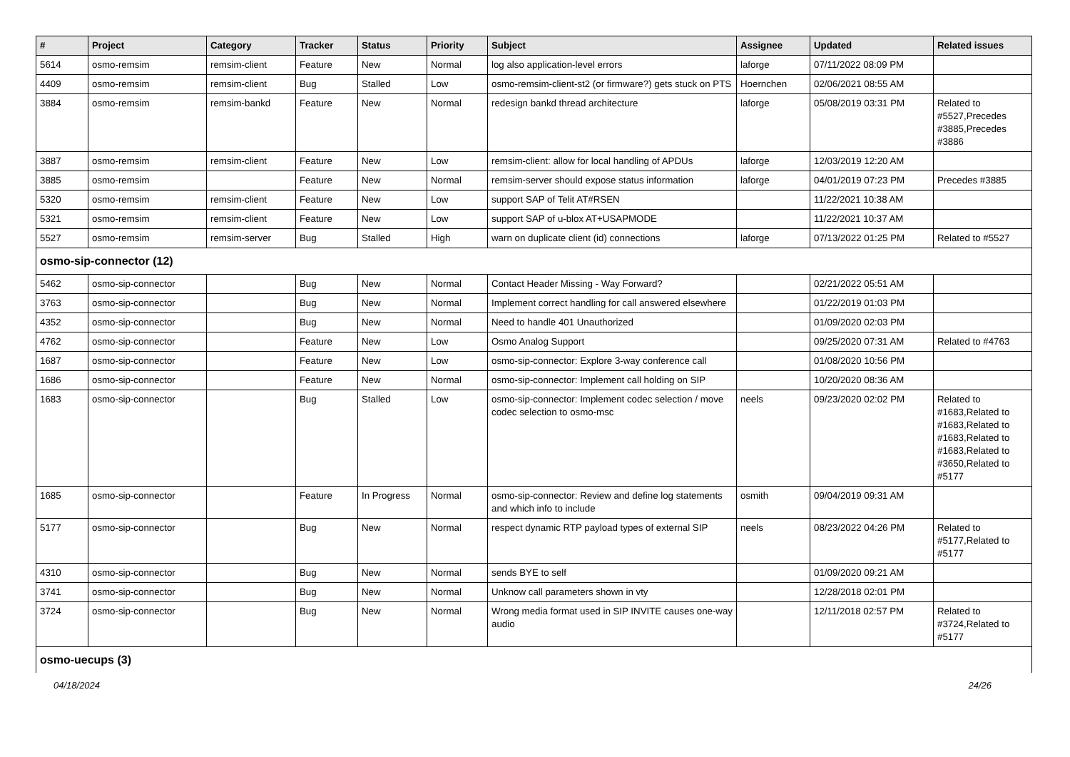| # | Project | Category | Tracker | Status | Priority | Subject | Assignee | Updated | Related issues |
| --- | --- | --- | --- | --- | --- | --- | --- | --- | --- |
| 5614 | osmo-remsim | remsim-client | Feature | New | Normal | log also application-level errors | laforge | 07/11/2022 08:09 PM | |
| 4409 | osmo-remsim | remsim-client | Bug | Stalled | Low | osmo-remsim-client-st2 (or firmware?) gets stuck on PTS | Hoernchen | 02/06/2021 08:55 AM | |
| 3884 | osmo-remsim | remsim-bankd | Feature | New | Normal | redesign bankd thread architecture | laforge | 05/08/2019 03:31 PM | Related to #5527,Precedes #3885,Precedes #3886 |
| 3887 | osmo-remsim | remsim-client | Feature | New | Low | remsim-client: allow for local handling of APDUs | laforge | 12/03/2019 12:20 AM | |
| 3885 | osmo-remsim | | Feature | New | Normal | remsim-server should expose status information | laforge | 04/01/2019 07:23 PM | Precedes #3885 |
| 5320 | osmo-remsim | remsim-client | Feature | New | Low | support SAP of Telit AT#RSEN | | 11/22/2021 10:38 AM | |
| 5321 | osmo-remsim | remsim-client | Feature | New | Low | support SAP of u-blox AT+USAPMODE | | 11/22/2021 10:37 AM | |
| 5527 | osmo-remsim | remsim-server | Bug | Stalled | High | warn on duplicate client (id) connections | laforge | 07/13/2022 01:25 PM | Related to #5527 |
| osmo-sip-connector (12) | | | | | | | | | |
| 5462 | osmo-sip-connector | | Bug | New | Normal | Contact Header Missing - Way Forward? | | 02/21/2022 05:51 AM | |
| 3763 | osmo-sip-connector | | Bug | New | Normal | Implement correct handling for call answered elsewhere | | 01/22/2019 01:03 PM | |
| 4352 | osmo-sip-connector | | Bug | New | Normal | Need to handle 401 Unauthorized | | 01/09/2020 02:03 PM | |
| 4762 | osmo-sip-connector | | Feature | New | Low | Osmo Analog Support | | 09/25/2020 07:31 AM | Related to #4763 |
| 1687 | osmo-sip-connector | | Feature | New | Low | osmo-sip-connector: Explore 3-way conference call | | 01/08/2020 10:56 PM | |
| 1686 | osmo-sip-connector | | Feature | New | Normal | osmo-sip-connector: Implement call holding on SIP | | 10/20/2020 08:36 AM | |
| 1683 | osmo-sip-connector | | Bug | Stalled | Low | osmo-sip-connector: Implement codec selection / move codec selection to osmo-msc | neels | 09/23/2020 02:02 PM | Related to #1683,Related to #1683,Related to #1683,Related to #1683,Related to #3650,Related to #5177 |
| 1685 | osmo-sip-connector | | Feature | In Progress | Normal | osmo-sip-connector: Review and define log statements and which info to include | osmith | 09/04/2019 09:31 AM | |
| 5177 | osmo-sip-connector | | Bug | New | Normal | respect dynamic RTP payload types of external SIP | neels | 08/23/2022 04:26 PM | Related to #5177,Related to #5177 |
| 4310 | osmo-sip-connector | | Bug | New | Normal | sends BYE to self | | 01/09/2020 09:21 AM | |
| 3741 | osmo-sip-connector | | Bug | New | Normal | Unknow call parameters shown in vty | | 12/28/2018 02:01 PM | |
| 3724 | osmo-sip-connector | | Bug | New | Normal | Wrong media format used in SIP INVITE causes one-way audio | | 12/11/2018 02:57 PM | Related to #3724,Related to #5177 |
| osmo-uecups (3) | | | | | | | | | |
04/18/2024 24/26